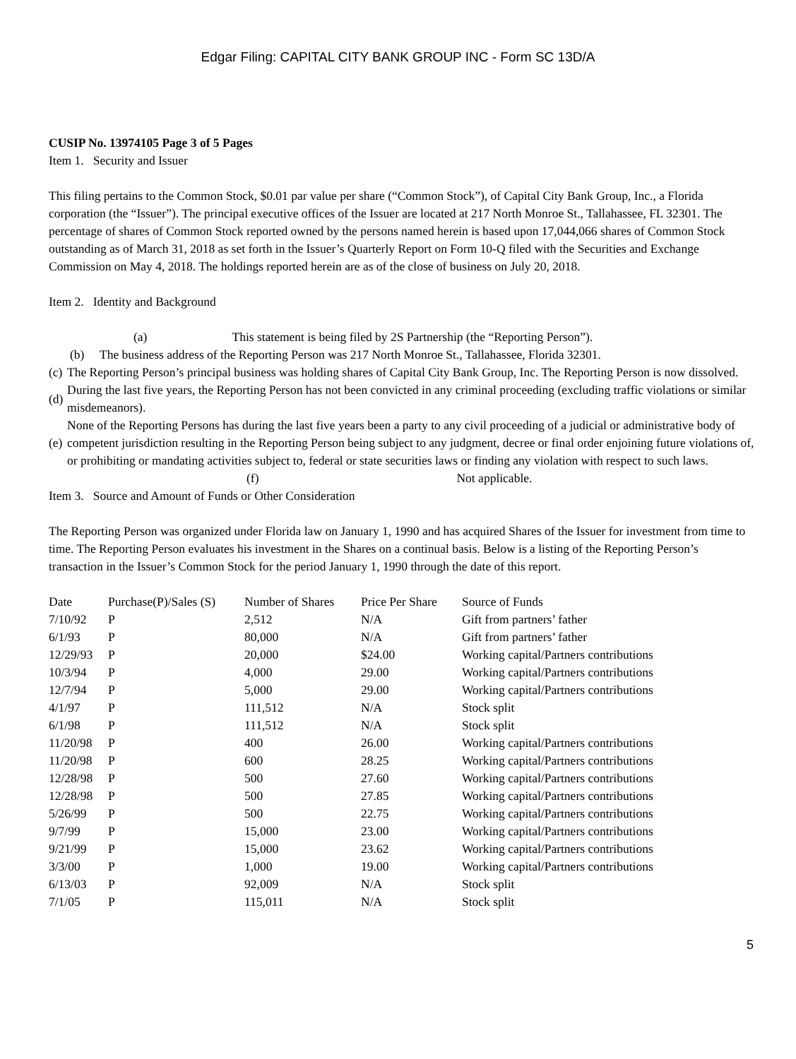Edgar Filing: CAPITAL CITY BANK GROUP INC - Form SC 13D/A
CUSIP No. 13974105 Page 3 of 5 Pages
Item 1. Security and Issuer
This filing pertains to the Common Stock, $0.01 par value per share (“Common Stock”), of Capital City Bank Group, Inc., a Florida corporation (the “Issuer”). The principal executive offices of the Issuer are located at 217 North Monroe St., Tallahassee, FL 32301. The percentage of shares of Common Stock reported owned by the persons named herein is based upon 17,044,066 shares of Common Stock outstanding as of March 31, 2018 as set forth in the Issuer’s Quarterly Report on Form 10-Q filed with the Securities and Exchange Commission on May 4, 2018. The holdings reported herein are as of the close of business on July 20, 2018.
Item 2. Identity and Background
(a) This statement is being filed by 2S Partnership (the “Reporting Person”).
(b) The business address of the Reporting Person was 217 North Monroe St., Tallahassee, Florida 32301.
(c) The Reporting Person’s principal business was holding shares of Capital City Bank Group, Inc. The Reporting Person is now dissolved.
(d) During the last five years, the Reporting Person has not been convicted in any criminal proceeding (excluding traffic violations or similar misdemeanors).
(e) None of the Reporting Persons has during the last five years been a party to any civil proceeding of a judicial or administrative body of competent jurisdiction resulting in the Reporting Person being subject to any judgment, decree or final order enjoining future violations of, or prohibiting or mandating activities subject to, federal or state securities laws or finding any violation with respect to such laws.
(f) Not applicable.
Item 3. Source and Amount of Funds or Other Consideration
The Reporting Person was organized under Florida law on January 1, 1990 and has acquired Shares of the Issuer for investment from time to time. The Reporting Person evaluates his investment in the Shares on a continual basis. Below is a listing of the Reporting Person’s transaction in the Issuer’s Common Stock for the period January 1, 1990 through the date of this report.
| Date | Purchase(P)/Sales (S) | Number of Shares | Price Per Share | Source of Funds |
| --- | --- | --- | --- | --- |
| 7/10/92 | P | 2,512 | N/A | Gift from partners’ father |
| 6/1/93 | P | 80,000 | N/A | Gift from partners’ father |
| 12/29/93 | P | 20,000 | $24.00 | Working capital/Partners contributions |
| 10/3/94 | P | 4,000 | 29.00 | Working capital/Partners contributions |
| 12/7/94 | P | 5,000 | 29.00 | Working capital/Partners contributions |
| 4/1/97 | P | 111,512 | N/A | Stock split |
| 6/1/98 | P | 111,512 | N/A | Stock split |
| 11/20/98 | P | 400 | 26.00 | Working capital/Partners contributions |
| 11/20/98 | P | 600 | 28.25 | Working capital/Partners contributions |
| 12/28/98 | P | 500 | 27.60 | Working capital/Partners contributions |
| 12/28/98 | P | 500 | 27.85 | Working capital/Partners contributions |
| 5/26/99 | P | 500 | 22.75 | Working capital/Partners contributions |
| 9/7/99 | P | 15,000 | 23.00 | Working capital/Partners contributions |
| 9/21/99 | P | 15,000 | 23.62 | Working capital/Partners contributions |
| 3/3/00 | P | 1,000 | 19.00 | Working capital/Partners contributions |
| 6/13/03 | P | 92,009 | N/A | Stock split |
| 7/1/05 | P | 115,011 | N/A | Stock split |
5